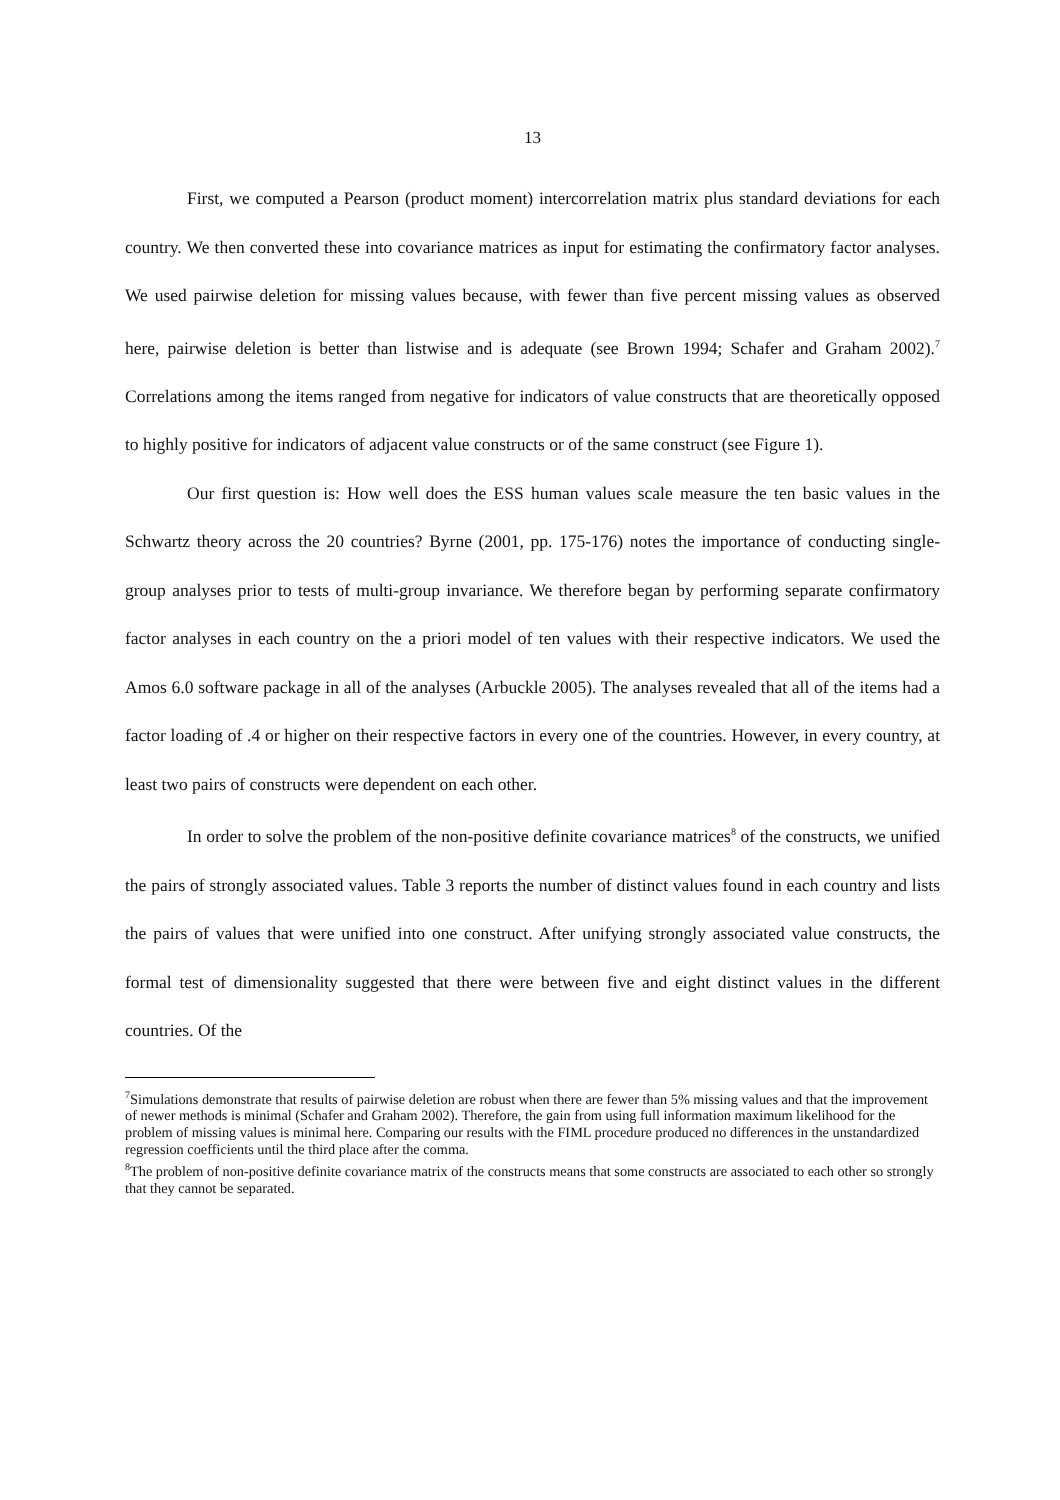13
First, we computed a Pearson (product moment) intercorrelation matrix plus standard deviations for each country. We then converted these into covariance matrices as input for estimating the confirmatory factor analyses. We used pairwise deletion for missing values because, with fewer than five percent missing values as observed here, pairwise deletion is better than listwise and is adequate (see Brown 1994; Schafer and Graham 2002).<sup>7</sup> Correlations among the items ranged from negative for indicators of value constructs that are theoretically opposed to highly positive for indicators of adjacent value constructs or of the same construct (see Figure 1).
Our first question is: How well does the ESS human values scale measure the ten basic values in the Schwartz theory across the 20 countries? Byrne (2001, pp. 175-176) notes the importance of conducting single-group analyses prior to tests of multi-group invariance. We therefore began by performing separate confirmatory factor analyses in each country on the a priori model of ten values with their respective indicators. We used the Amos 6.0 software package in all of the analyses (Arbuckle 2005). The analyses revealed that all of the items had a factor loading of .4 or higher on their respective factors in every one of the countries. However, in every country, at least two pairs of constructs were dependent on each other.
In order to solve the problem of the non-positive definite covariance matrices<sup>8</sup> of the constructs, we unified the pairs of strongly associated values. Table 3 reports the number of distinct values found in each country and lists the pairs of values that were unified into one construct. After unifying strongly associated value constructs, the formal test of dimensionality suggested that there were between five and eight distinct values in the different countries. Of the
<sup>7</sup> Simulations demonstrate that results of pairwise deletion are robust when there are fewer than 5% missing values and that the improvement of newer methods is minimal (Schafer and Graham 2002). Therefore, the gain from using full information maximum likelihood for the problem of missing values is minimal here. Comparing our results with the FIML procedure produced no differences in the unstandardized regression coefficients until the third place after the comma.
<sup>8</sup> The problem of non-positive definite covariance matrix of the constructs means that some constructs are associated to each other so strongly that they cannot be separated.